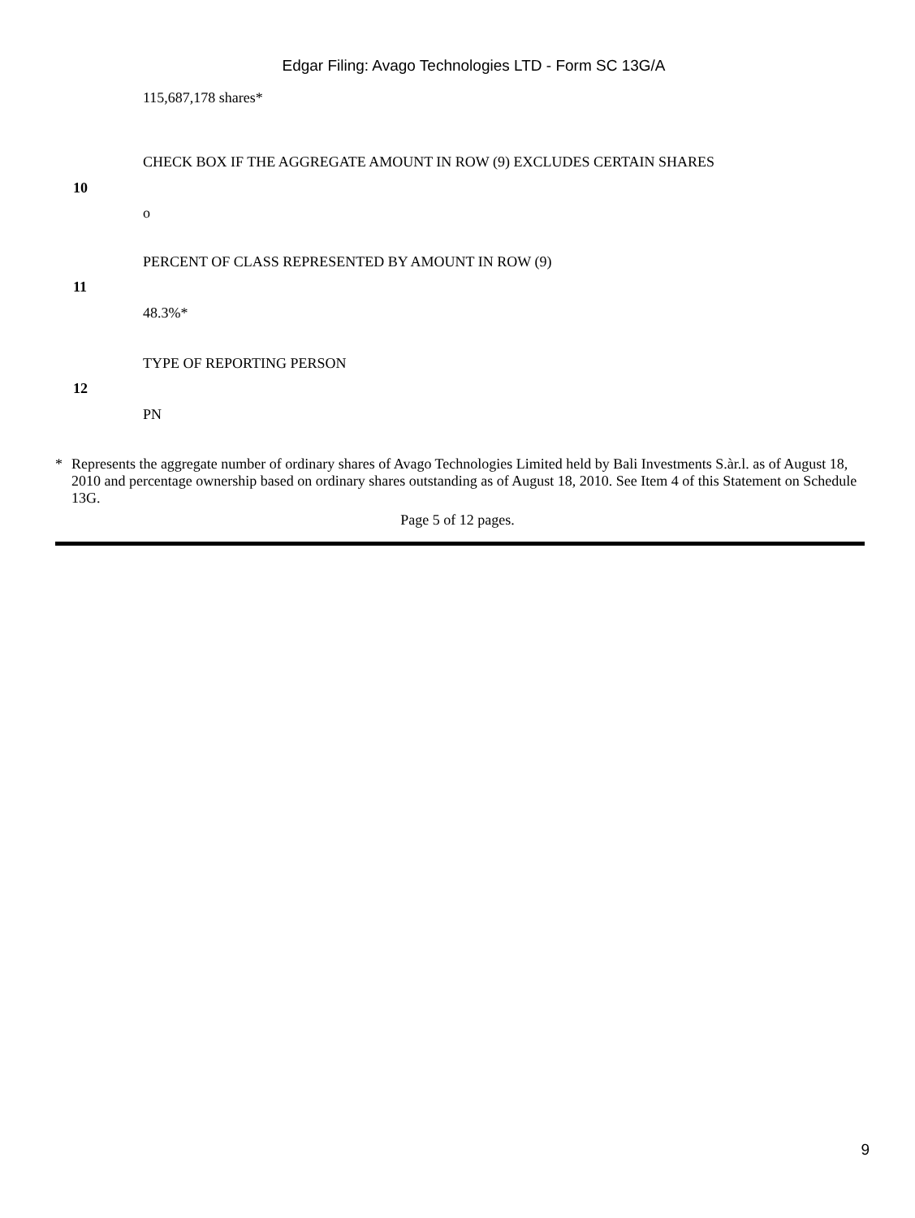Edgar Filing: Avago Technologies LTD - Form SC 13G/A
| | 115,687,178 shares* |
| 10 | CHECK BOX IF THE AGGREGATE AMOUNT IN ROW (9) EXCLUDES CERTAIN SHARES o |
| 11 | PERCENT OF CLASS REPRESENTED BY AMOUNT IN ROW (9) 48.3%* |
| 12 | TYPE OF REPORTING PERSON PN |
* Represents the aggregate number of ordinary shares of Avago Technologies Limited held by Bali Investments S.àr.l. as of August 18, 2010 and percentage ownership based on ordinary shares outstanding as of August 18, 2010. See Item 4 of this Statement on Schedule 13G.
Page 5 of 12 pages.
9